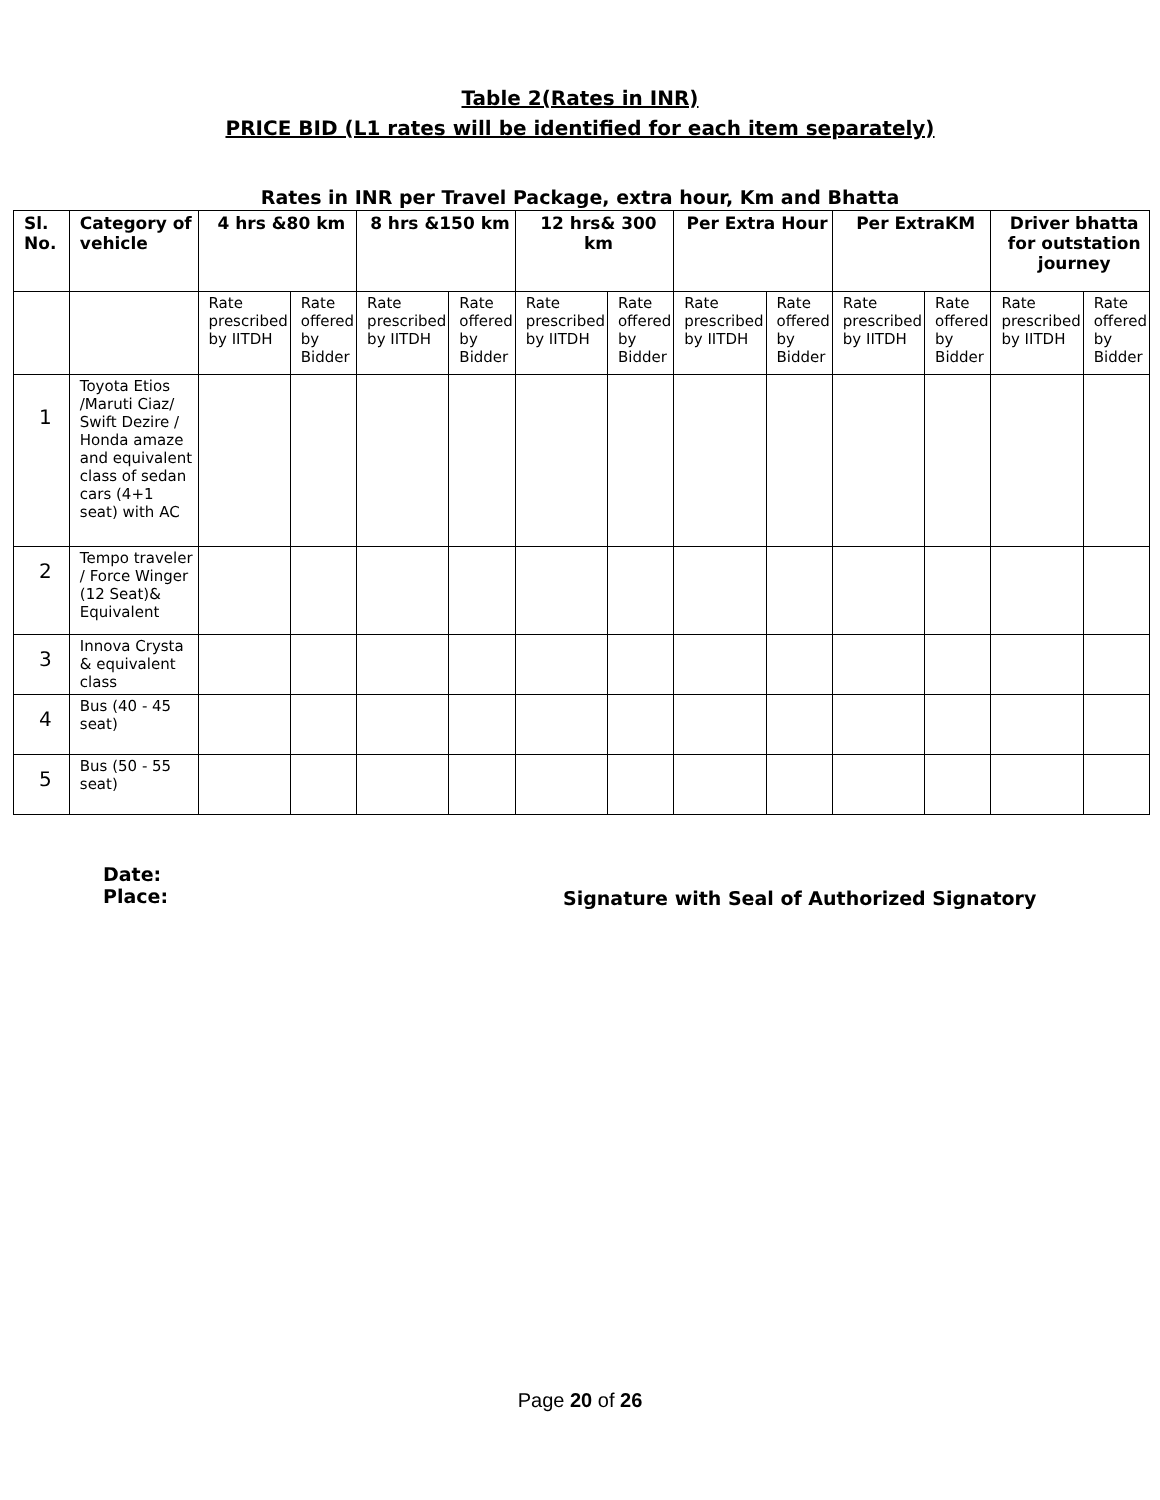Table 2(Rates in INR)
PRICE BID (L1 rates will be identified for each item separately)
Rates in INR per Travel Package, extra hour, Km and Bhatta
| Sl. No. | Category of vehicle | 4 hrs &80 km | | 8 hrs &150 km | | 12 hrs& 300 km | | Per Extra Hour | | Per ExtraKM | | Driver bhatta for outstation journey | |
| --- | --- | --- | --- | --- | --- | --- | --- | --- | --- | --- | --- | --- | --- |
| | | Rate prescribed by IITDH | Rate offered by Bidder | Rate prescribed by IITDH | Rate offered by Bidder | Rate prescribed by IITDH | Rate offered by Bidder | Rate prescribed by IITDH | Rate offered by Bidder | Rate prescribed by IITDH | Rate offered by Bidder | Rate prescribed by IITDH | Rate offered by Bidder |
| 1 | Toyota Etios /Maruti Ciaz/ Swift Dezire / Honda amaze and equivalent class of sedan cars (4+1 seat) with AC | | | | | | | | | | | | |
| 2 | Tempo traveler / Force Winger (12 Seat)& Equivalent | | | | | | | | | | | | |
| 3 | Innova Crysta & equivalent class | | | | | | | | | | | | |
| 4 | Bus (40 - 45 seat) | | | | | | | | | | | | |
| 5 | Bus (50 - 55 seat) | | | | | | | | | | | | |
Date:
Place:
Signature with Seal of Authorized Signatory
Page 20 of 26